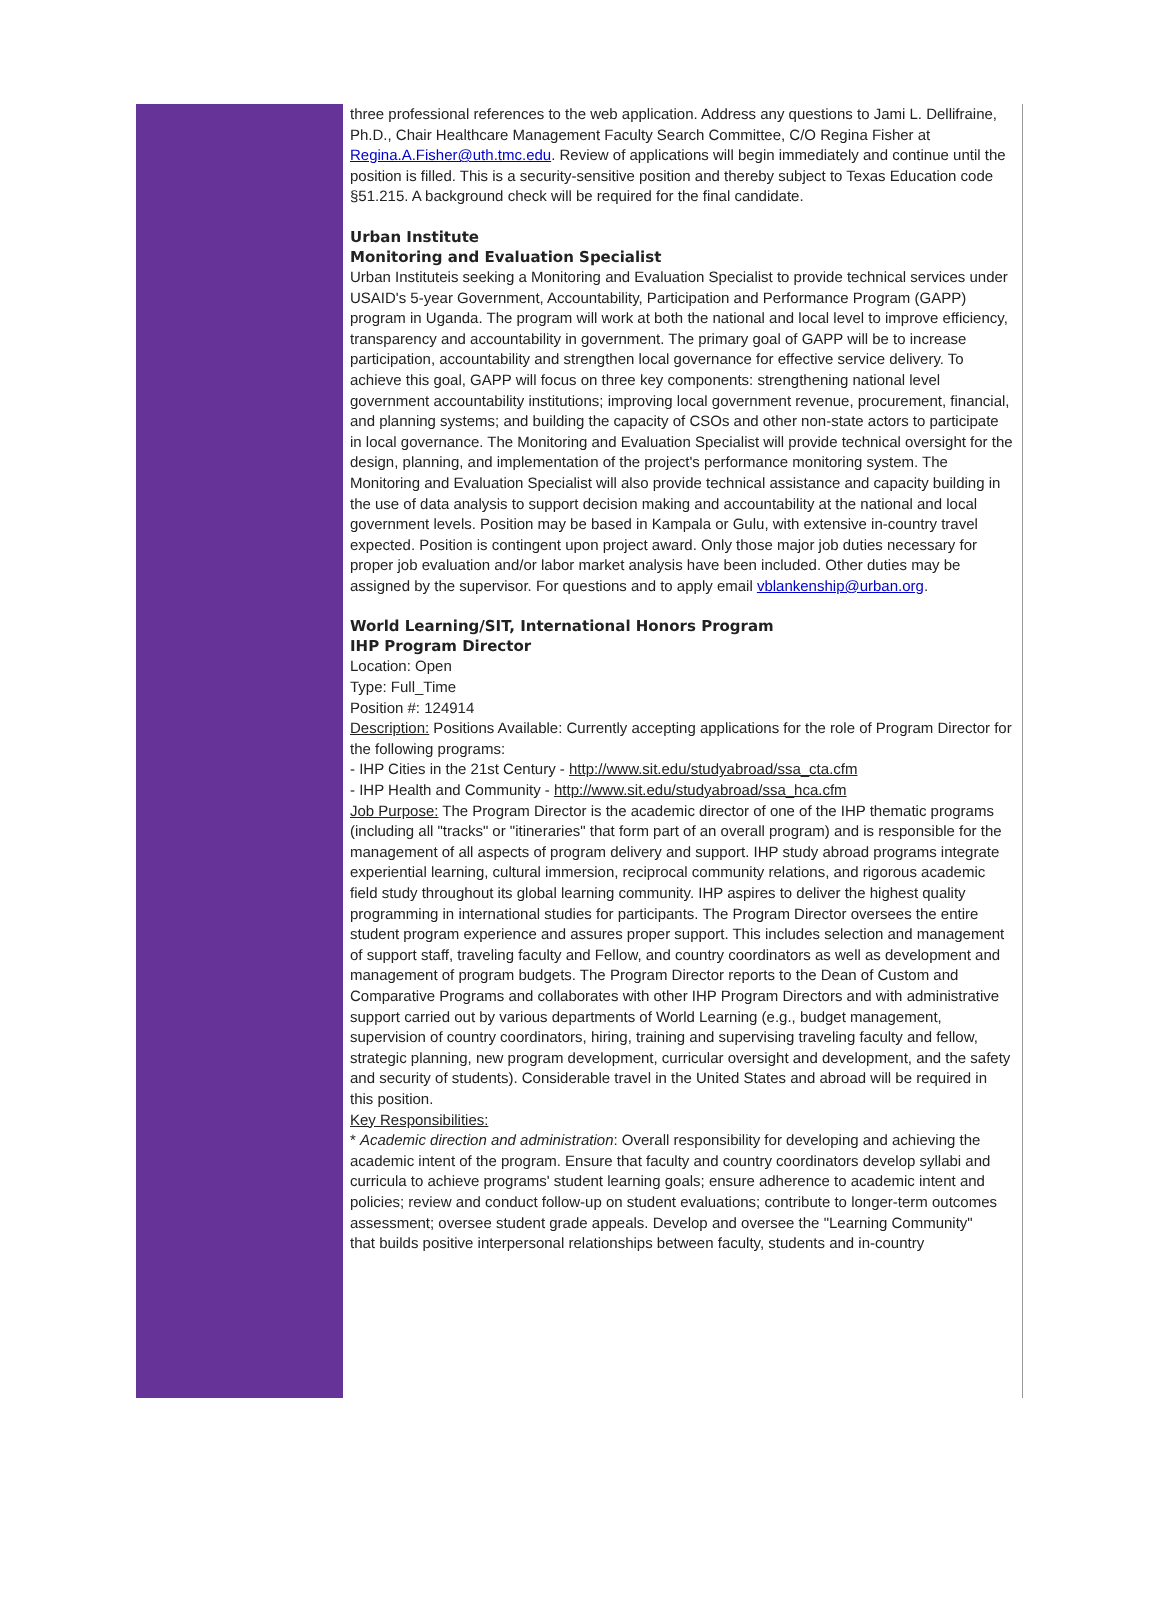three professional references to the web application. Address any questions to Jami L. Dellifraine, Ph.D., Chair Healthcare Management Faculty Search Committee, C/O Regina Fisher at Regina.A.Fisher@uth.tmc.edu. Review of applications will begin immediately and continue until the position is filled. This is a security-sensitive position and thereby subject to Texas Education code §51.215. A background check will be required for the final candidate.
Urban Institute
Monitoring and Evaluation Specialist
Urban Instituteis seeking a Monitoring and Evaluation Specialist to provide technical services under USAID's 5-year Government, Accountability, Participation and Performance Program (GAPP) program in Uganda. The program will work at both the national and local level to improve efficiency, transparency and accountability in government. The primary goal of GAPP will be to increase participation, accountability and strengthen local governance for effective service delivery. To achieve this goal, GAPP will focus on three key components: strengthening national level government accountability institutions; improving local government revenue, procurement, financial, and planning systems; and building the capacity of CSOs and other non-state actors to participate in local governance. The Monitoring and Evaluation Specialist will provide technical oversight for the design, planning, and implementation of the project's performance monitoring system. The Monitoring and Evaluation Specialist will also provide technical assistance and capacity building in the use of data analysis to support decision making and accountability at the national and local government levels. Position may be based in Kampala or Gulu, with extensive in-country travel expected. Position is contingent upon project award. Only those major job duties necessary for proper job evaluation and/or labor market analysis have been included. Other duties may be assigned by the supervisor. For questions and to apply email vblankenship@urban.org.
World Learning/SIT, International Honors Program
IHP Program Director
Location: Open
Type: Full_Time
Position #: 124914
Description: Positions Available: Currently accepting applications for the role of Program Director for the following programs:
- IHP Cities in the 21st Century - http://www.sit.edu/studyabroad/ssa_cta.cfm
- IHP Health and Community - http://www.sit.edu/studyabroad/ssa_hca.cfm
Job Purpose: The Program Director is the academic director of one of the IHP thematic programs (including all "tracks" or "itineraries" that form part of an overall program) and is responsible for the management of all aspects of program delivery and support. IHP study abroad programs integrate experiential learning, cultural immersion, reciprocal community relations, and rigorous academic field study throughout its global learning community. IHP aspires to deliver the highest quality programming in international studies for participants. The Program Director oversees the entire student program experience and assures proper support. This includes selection and management of support staff, traveling faculty and Fellow, and country coordinators as well as development and management of program budgets. The Program Director reports to the Dean of Custom and Comparative Programs and collaborates with other IHP Program Directors and with administrative support carried out by various departments of World Learning (e.g., budget management, supervision of country coordinators, hiring, training and supervising traveling faculty and fellow, strategic planning, new program development, curricular oversight and development, and the safety and security of students). Considerable travel in the United States and abroad will be required in this position.
Key Responsibilities:
* Academic direction and administration: Overall responsibility for developing and achieving the academic intent of the program. Ensure that faculty and country coordinators develop syllabi and curricula to achieve programs' student learning goals; ensure adherence to academic intent and policies; review and conduct follow-up on student evaluations; contribute to longer-term outcomes assessment; oversee student grade appeals. Develop and oversee the "Learning Community"
that builds positive interpersonal relationships between faculty, students and in-country